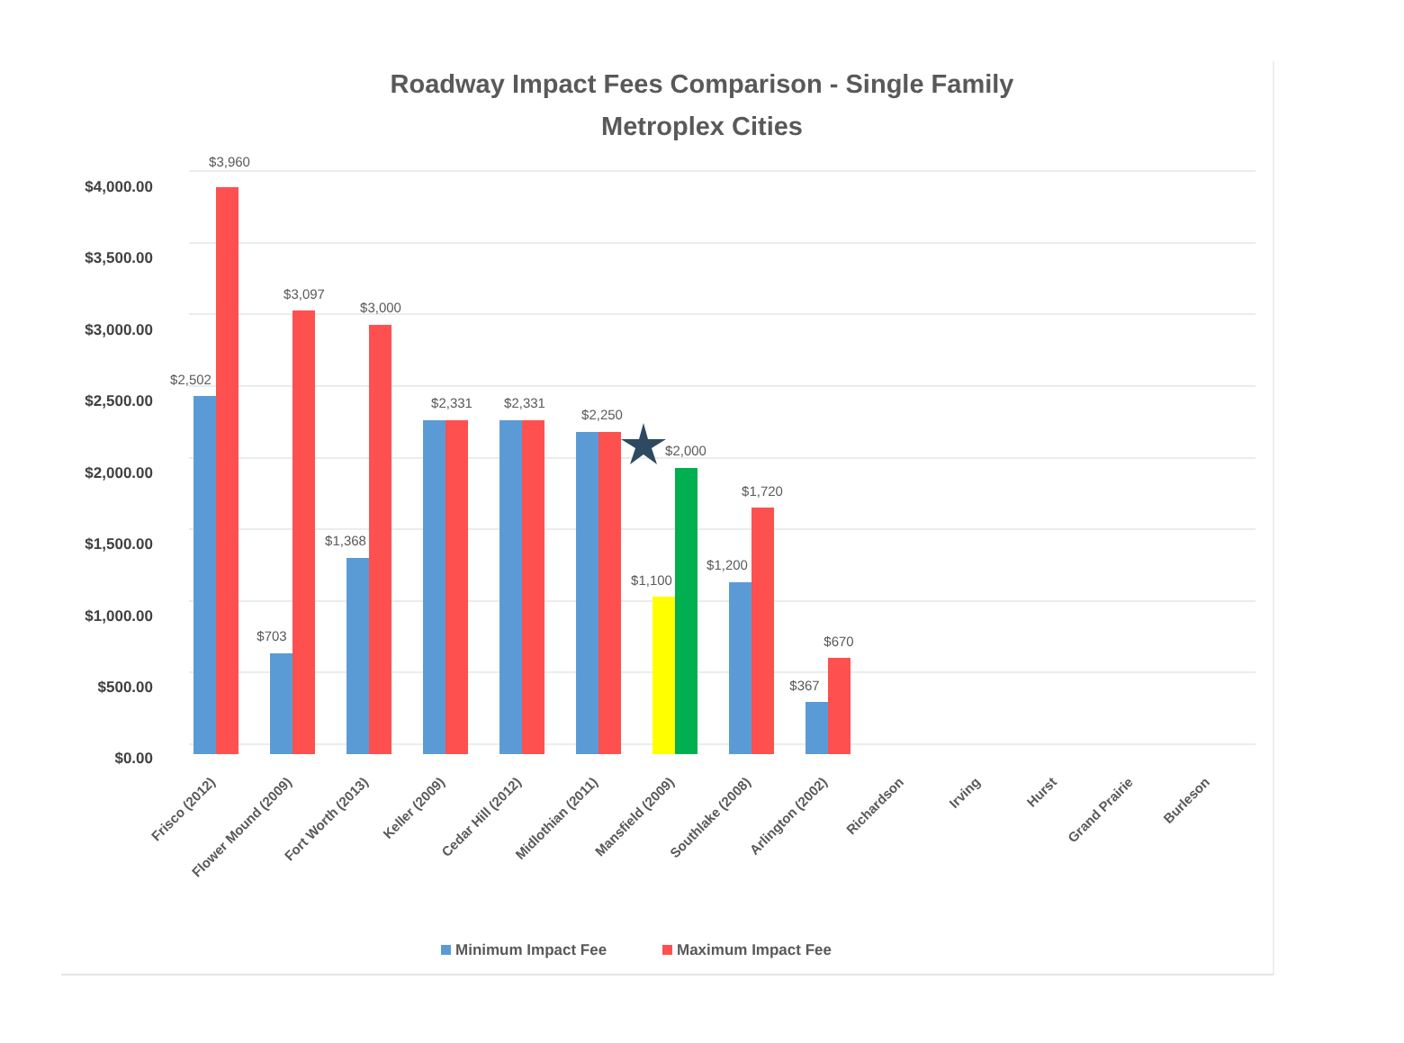Roadway Impact Fees Comparison - Single Family
Metroplex Cities
$4,000.00
$3,500.00
$3,000.00
$2,500.00
$2,000.00
$1,500.00
$1,000.00
$500.00
$0.00
$3,960
$2,502
$3,097
$703
$3,000
$1,368
$2,331
$2,331
$2,250
$2,000
$1,100
$1,720
$1,200
$670
$367
Frisco (2012)
Flower Mound (2009)
Fort Worth (2013)
Keller (2009)
Cedar Hill (2012)
Midlothian (2011)
Mansfield (2009)
Southlake (2008)
Arlington (2002)
Richardson
Irving
Hurst
Grand Prairie
Burleson
Minimum Impact Fee
Maximum Impact Fee